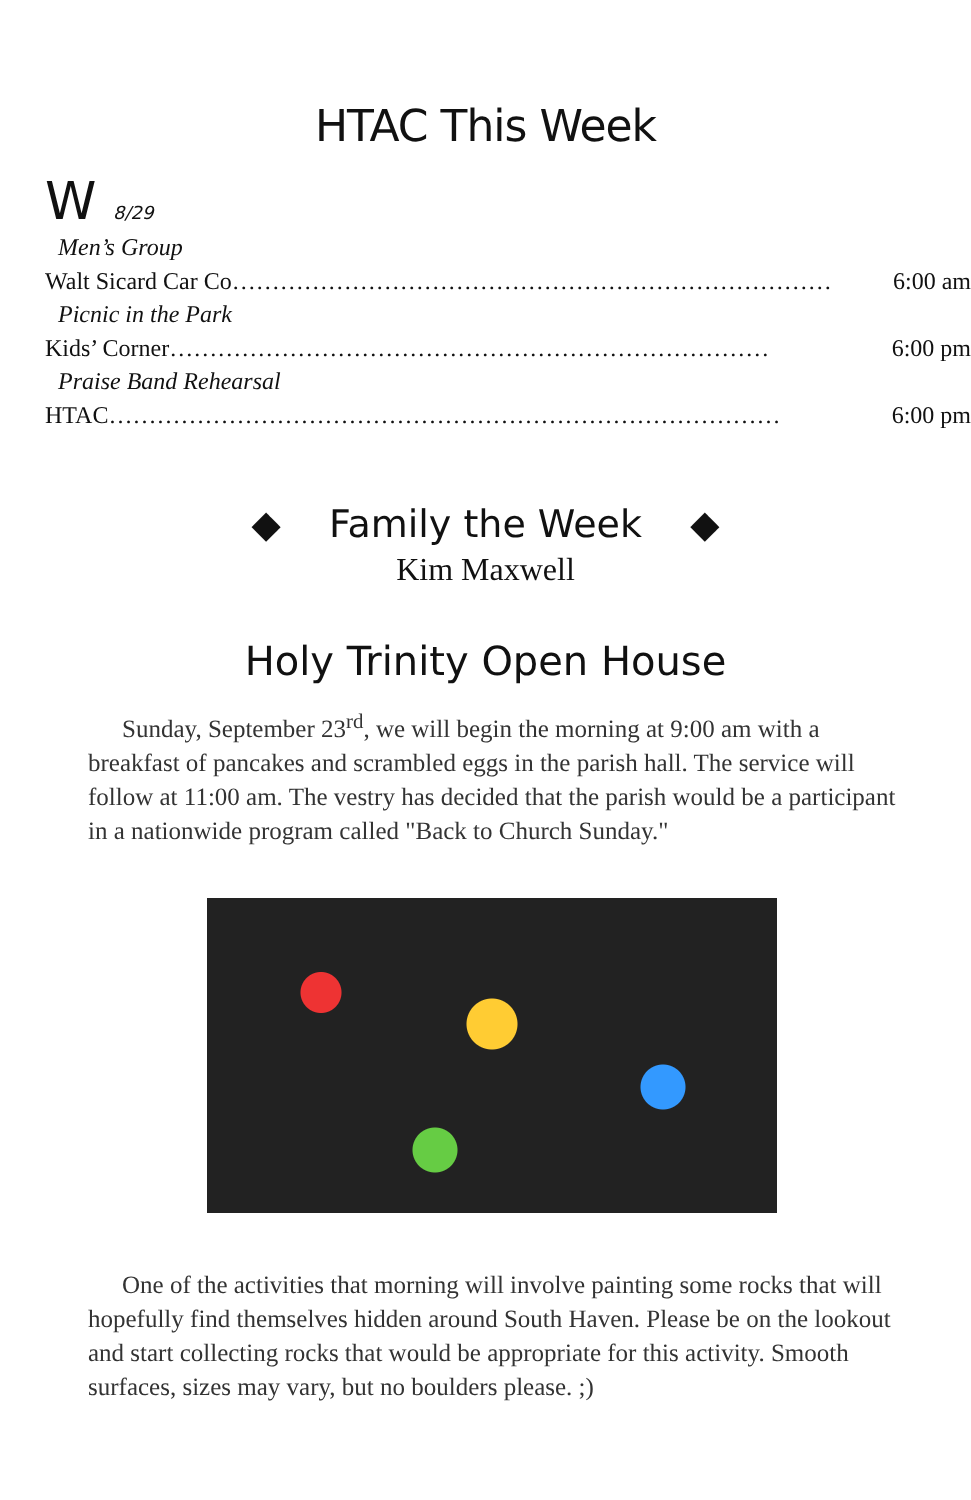HTAC This Week
W 8/29
Men’s Group
Walt Sicard Car Co ………………………………………………………………… 6:00 am
Picnic in the Park
Kids’ Corner ………………………………………………………………… 6:00 pm
Praise Band Rehearsal
HTAC ………………………………………………………………………… 6:00 pm
◆ Family the Week ◆
Kim Maxwell
Holy Trinity Open House
Sunday, September 23<sup>rd</sup>, we will begin the morning at 9:00 am with a breakfast of pancakes and scrambled eggs in the parish hall. The service will follow at 11:00 am. The vestry has decided that the parish would be a participant in a nationwide program called "Back to Church Sunday."
One of the activities that morning will involve painting some rocks that will hopefully find themselves hidden around South Haven. Please be on the lookout and start collecting rocks that would be appropriate for this activity. Smooth surfaces, sizes may vary, but no boulders please. ;)